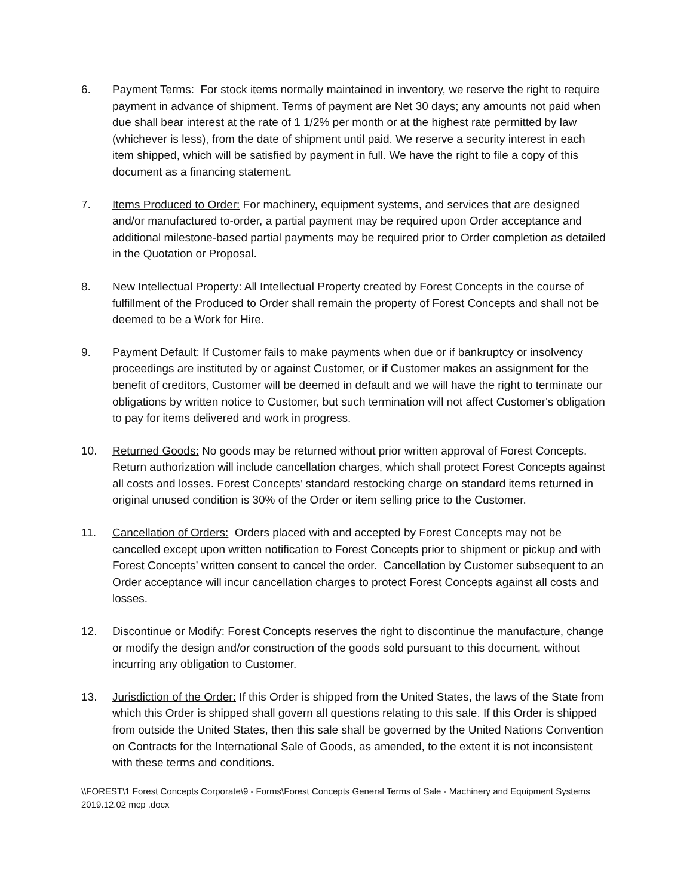6. Payment Terms: For stock items normally maintained in inventory, we reserve the right to require payment in advance of shipment. Terms of payment are Net 30 days; any amounts not paid when due shall bear interest at the rate of 1 1/2% per month or at the highest rate permitted by law (whichever is less), from the date of shipment until paid. We reserve a security interest in each item shipped, which will be satisfied by payment in full. We have the right to file a copy of this document as a financing statement.
7. Items Produced to Order: For machinery, equipment systems, and services that are designed and/or manufactured to-order, a partial payment may be required upon Order acceptance and additional milestone-based partial payments may be required prior to Order completion as detailed in the Quotation or Proposal.
8. New Intellectual Property: All Intellectual Property created by Forest Concepts in the course of fulfillment of the Produced to Order shall remain the property of Forest Concepts and shall not be deemed to be a Work for Hire.
9. Payment Default: If Customer fails to make payments when due or if bankruptcy or insolvency proceedings are instituted by or against Customer, or if Customer makes an assignment for the benefit of creditors, Customer will be deemed in default and we will have the right to terminate our obligations by written notice to Customer, but such termination will not affect Customer's obligation to pay for items delivered and work in progress.
10. Returned Goods: No goods may be returned without prior written approval of Forest Concepts. Return authorization will include cancellation charges, which shall protect Forest Concepts against all costs and losses. Forest Concepts’ standard restocking charge on standard items returned in original unused condition is 30% of the Order or item selling price to the Customer.
11. Cancellation of Orders: Orders placed with and accepted by Forest Concepts may not be cancelled except upon written notification to Forest Concepts prior to shipment or pickup and with Forest Concepts’ written consent to cancel the order. Cancellation by Customer subsequent to an Order acceptance will incur cancellation charges to protect Forest Concepts against all costs and losses.
12. Discontinue or Modify: Forest Concepts reserves the right to discontinue the manufacture, change or modify the design and/or construction of the goods sold pursuant to this document, without incurring any obligation to Customer.
13. Jurisdiction of the Order: If this Order is shipped from the United States, the laws of the State from which this Order is shipped shall govern all questions relating to this sale. If this Order is shipped from outside the United States, then this sale shall be governed by the United Nations Convention on Contracts for the International Sale of Goods, as amended, to the extent it is not inconsistent with these terms and conditions.
\\FOREST\1 Forest Concepts Corporate\9 - Forms\Forest Concepts General Terms of Sale - Machinery and Equipment Systems 2019.12.02 mcp .docx